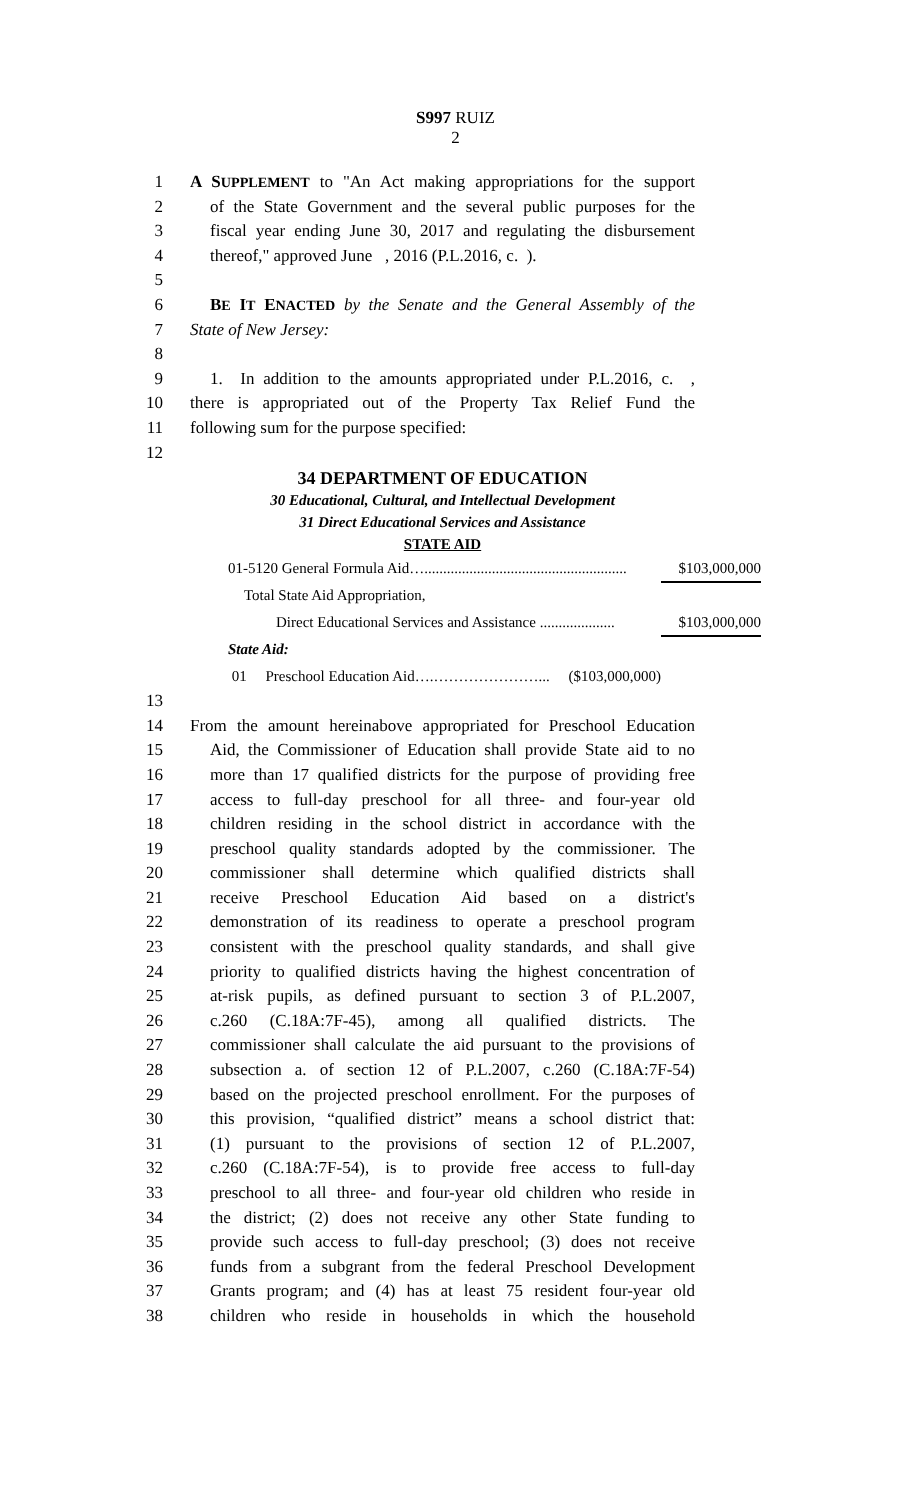S997 RUIZ
2
1 A SUPPLEMENT to "An Act making appropriations for the support
2 of the State Government and the several public purposes for the
3 fiscal year ending June 30, 2017 and regulating the disbursement
4 thereof," approved June , 2016 (P.L.2016, c. ).
5
6 BE IT ENACTED by the Senate and the General Assembly of the
7 State of New Jersey:
8
9 1. In addition to the amounts appropriated under P.L.2016, c. ,
10 there is appropriated out of the Property Tax Relief Fund the
11 following sum for the purpose specified:
12
34 DEPARTMENT OF EDUCATION
30 Educational, Cultural, and Intellectual Development
31 Direct Educational Services and Assistance
STATE AID
| 01-5120 General Formula Aid…...................................................... | $103,000,000 |
| Total State Aid Appropriation, | |
| Direct Educational Services and Assistance .................... | $103,000,000 |
| State Aid: | |
| 01 Preschool Education Aid….…………………... ($103,000,000) | |
13
14 From the amount hereinabove appropriated for Preschool Education
15 Aid, the Commissioner of Education shall provide State aid to no
16 more than 17 qualified districts for the purpose of providing free
17 access to full-day preschool for all three- and four-year old
18 children residing in the school district in accordance with the
19 preschool quality standards adopted by the commissioner. The
20 commissioner shall determine which qualified districts shall
21 receive Preschool Education Aid based on a district's
22 demonstration of its readiness to operate a preschool program
23 consistent with the preschool quality standards, and shall give
24 priority to qualified districts having the highest concentration of
25 at-risk pupils, as defined pursuant to section 3 of P.L.2007,
26 c.260 (C.18A:7F-45), among all qualified districts. The
27 commissioner shall calculate the aid pursuant to the provisions of
28 subsection a. of section 12 of P.L.2007, c.260 (C.18A:7F-54)
29 based on the projected preschool enrollment. For the purposes of
30 this provision, “qualified district” means a school district that:
31 (1) pursuant to the provisions of section 12 of P.L.2007,
32 c.260 (C.18A:7F-54), is to provide free access to full-day
33 preschool to all three- and four-year old children who reside in
34 the district; (2) does not receive any other State funding to
35 provide such access to full-day preschool; (3) does not receive
36 funds from a subgrant from the federal Preschool Development
37 Grants program; and (4) has at least 75 resident four-year old
38 children who reside in households in which the household